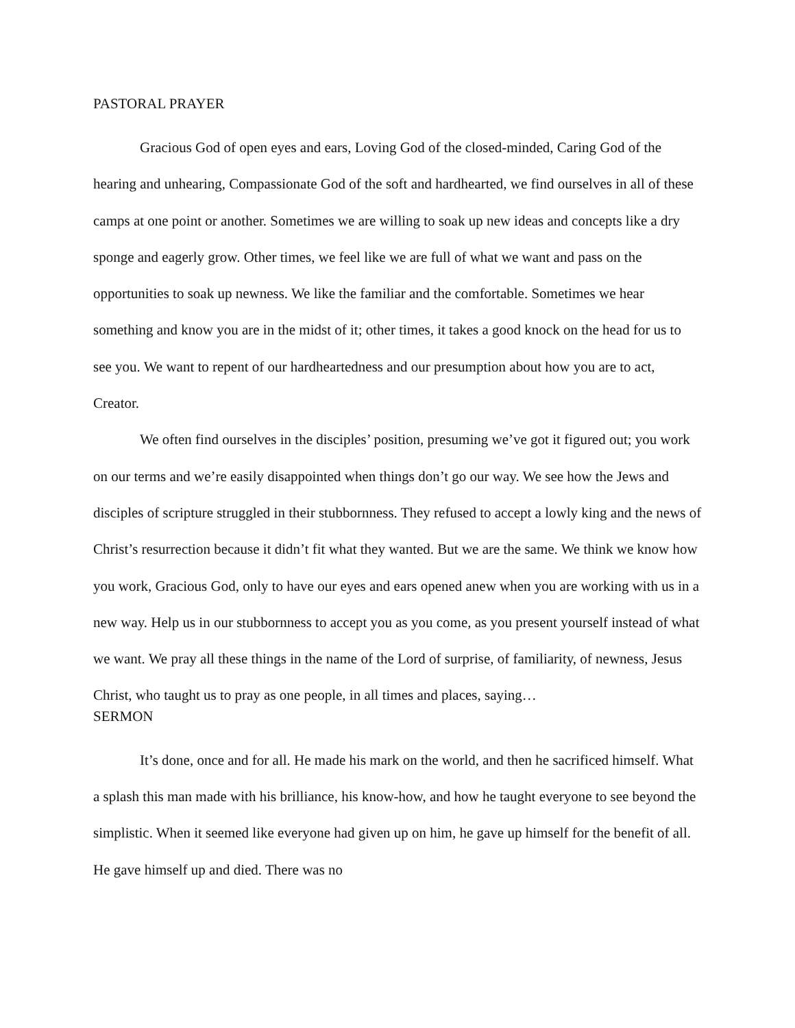PASTORAL PRAYER
Gracious God of open eyes and ears, Loving God of the closed-minded, Caring God of the hearing and unhearing, Compassionate God of the soft and hardhearted, we find ourselves in all of these camps at one point or another. Sometimes we are willing to soak up new ideas and concepts like a dry sponge and eagerly grow. Other times, we feel like we are full of what we want and pass on the opportunities to soak up newness. We like the familiar and the comfortable. Sometimes we hear something and know you are in the midst of it; other times, it takes a good knock on the head for us to see you. We want to repent of our hardheartedness and our presumption about how you are to act, Creator.
We often find ourselves in the disciples’ position, presuming we’ve got it figured out; you work on our terms and we’re easily disappointed when things don’t go our way. We see how the Jews and disciples of scripture struggled in their stubbornness. They refused to accept a lowly king and the news of Christ’s resurrection because it didn’t fit what they wanted. But we are the same. We think we know how you work, Gracious God, only to have our eyes and ears opened anew when you are working with us in a new way. Help us in our stubbornness to accept you as you come, as you present yourself instead of what we want. We pray all these things in the name of the Lord of surprise, of familiarity, of newness, Jesus Christ, who taught us to pray as one people, in all times and places, saying…
SERMON
It’s done, once and for all. He made his mark on the world, and then he sacrificed himself. What a splash this man made with his brilliance, his know-how, and how he taught everyone to see beyond the simplistic. When it seemed like everyone had given up on him, he gave up himself for the benefit of all. He gave himself up and died. There was no